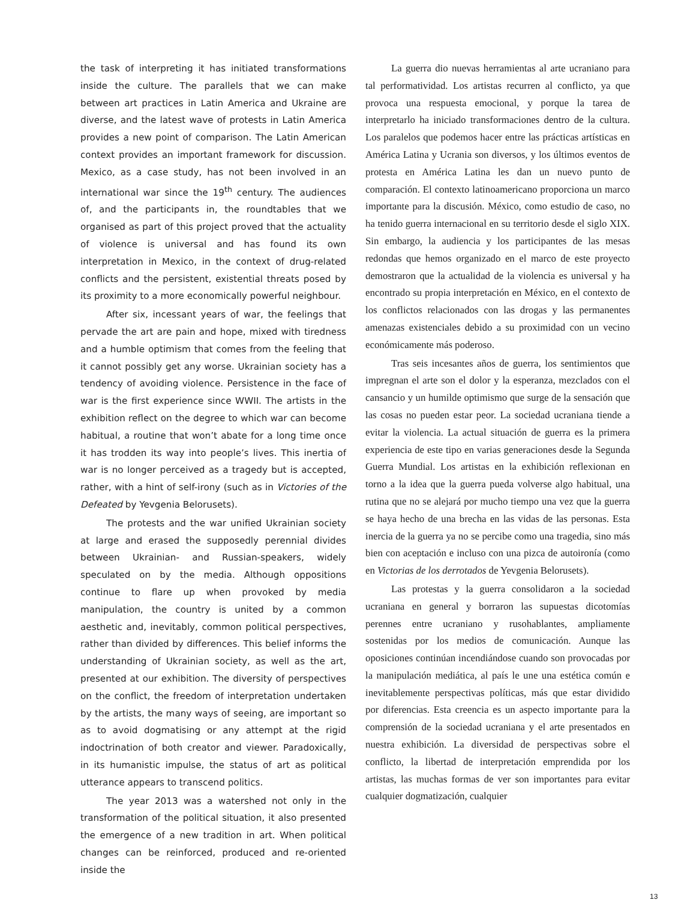the task of interpreting it has initiated transformations inside the culture. The parallels that we can make between art practices in Latin America and Ukraine are diverse, and the latest wave of protests in Latin America provides a new point of comparison. The Latin American context provides an important framework for discussion. Mexico, as a case study, has not been involved in an international war since the 19<sup>th</sup> century. The audiences of, and the participants in, the roundtables that we organised as part of this project proved that the actuality of violence is universal and has found its own interpretation in Mexico, in the context of drug-related conflicts and the persistent, existential threats posed by its proximity to a more economically powerful neighbour.
After six, incessant years of war, the feelings that pervade the art are pain and hope, mixed with tiredness and a humble optimism that comes from the feeling that it cannot possibly get any worse. Ukrainian society has a tendency of avoiding violence. Persistence in the face of war is the first experience since WWII. The artists in the exhibition reflect on the degree to which war can become habitual, a routine that won’t abate for a long time once it has trodden its way into people’s lives. This inertia of war is no longer perceived as a tragedy but is accepted, rather, with a hint of self-irony (such as in Victories of the Defeated by Yevgenia Belorusets).
The protests and the war unified Ukrainian society at large and erased the supposedly perennial divides between Ukrainian- and Russian-speakers, widely speculated on by the media. Although oppositions continue to flare up when provoked by media manipulation, the country is united by a common aesthetic and, inevitably, common political perspectives, rather than divided by differences. This belief informs the understanding of Ukrainian society, as well as the art, presented at our exhibition. The diversity of perspectives on the conflict, the freedom of interpretation undertaken by the artists, the many ways of seeing, are important so as to avoid dogmatising or any attempt at the rigid indoctrination of both creator and viewer. Paradoxically, in its humanistic impulse, the status of art as political utterance appears to transcend politics.
The year 2013 was a watershed not only in the transformation of the political situation, it also presented the emergence of a new tradition in art. When political changes can be reinforced, produced and re-oriented inside the
La guerra dio nuevas herramientas al arte ucraniano para tal performatividad. Los artistas recurren al conflicto, ya que provoca una respuesta emocional, y porque la tarea de interpretarlo ha iniciado transformaciones dentro de la cultura. Los paralelos que podemos hacer entre las prácticas artísticas en América Latina y Ucrania son diversos, y los últimos eventos de protesta en América Latina les dan un nuevo punto de comparación. El contexto latinoamericano proporciona un marco importante para la discusión. México, como estudio de caso, no ha tenido guerra internacional en su territorio desde el siglo XIX. Sin embargo, la audiencia y los participantes de las mesas redondas que hemos organizado en el marco de este proyecto demostraron que la actualidad de la violencia es universal y ha encontrado su propia interpretación en México, en el contexto de los conflictos relacionados con las drogas y las permanentes amenazas existenciales debido a su proximidad con un vecino económicamente más poderoso.
Tras seis incesantes años de guerra, los sentimientos que impregnan el arte son el dolor y la esperanza, mezclados con el cansancio y un humilde optimismo que surge de la sensación que las cosas no pueden estar peor. La sociedad ucraniana tiende a evitar la violencia. La actual situación de guerra es la primera experiencia de este tipo en varias generaciones desde la Segunda Guerra Mundial. Los artistas en la exhibición reflexionan en torno a la idea que la guerra pueda volverse algo habitual, una rutina que no se alejará por mucho tiempo una vez que la guerra se haya hecho de una brecha en las vidas de las personas. Esta inercia de la guerra ya no se percibe como una tragedia, sino más bien con aceptación e incluso con una pizca de autoironía (como en Victorias de los derrotados de Yevgenia Belorusets).
Las protestas y la guerra consolidaron a la sociedad ucraniana en general y borraron las supuestas dicotomías perennes entre ucraniano y rusohablantes, ampliamente sostenidas por los medios de comunicación. Aunque las oposiciones continúan incendiándose cuando son provocadas por la manipulación mediática, al país le une una estética común e inevitablemente perspectivas políticas, más que estar dividido por diferencias. Esta creencia es un aspecto importante para la comprensión de la sociedad ucraniana y el arte presentados en nuestra exhibición. La diversidad de perspectivas sobre el conflicto, la libertad de interpretación emprendida por los artistas, las muchas formas de ver son importantes para evitar cualquier dogmatización, cualquier
13